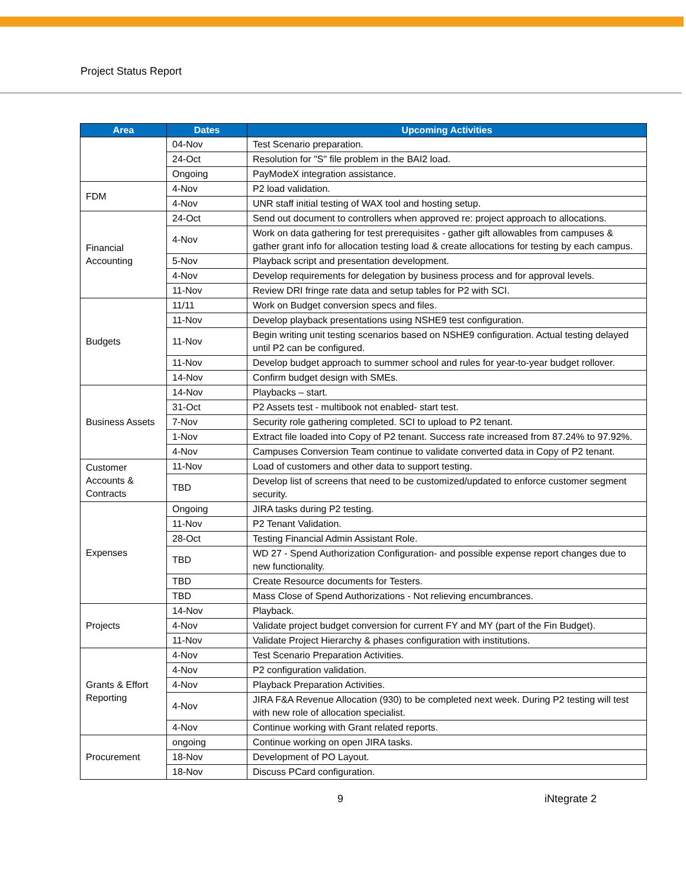Project Status Report
| Area | Dates | Upcoming Activities |
| --- | --- | --- |
| | 04-Nov | Test Scenario preparation. |
| | 24-Oct | Resolution for "S" file problem in the BAI2 load. |
| | Ongoing | PayModeX integration assistance. |
| FDM | 4-Nov | P2 load validation. |
| | 4-Nov | UNR staff initial testing of WAX tool and hosting setup. |
| Financial Accounting | 24-Oct | Send out document to controllers when approved re: project approach to allocations. |
| | 4-Nov | Work on data gathering for test prerequisites - gather gift allowables from campuses & gather grant info for allocation testing load & create allocations for testing by each campus. |
| | 5-Nov | Playback script and presentation development. |
| | 4-Nov | Develop requirements for delegation by business process and for approval levels. |
| | 11-Nov | Review DRI fringe rate data and setup tables for P2 with SCI. |
| Budgets | 11/11 | Work on Budget conversion specs and files. |
| | 11-Nov | Develop playback presentations using NSHE9 test configuration. |
| | 11-Nov | Begin writing unit testing scenarios based on NSHE9 configuration. Actual testing delayed until P2 can be configured. |
| | 11-Nov | Develop budget approach to summer school and rules for year-to-year budget rollover. |
| | 14-Nov | Confirm budget design with SMEs. |
| Business Assets | 14-Nov | Playbacks – start. |
| | 31-Oct | P2 Assets test - multibook not enabled- start test. |
| | 7-Nov | Security role gathering completed. SCI to upload to P2 tenant. |
| | 1-Nov | Extract file loaded into Copy of P2 tenant. Success rate increased from 87.24% to 97.92%. |
| | 4-Nov | Campuses Conversion Team continue to validate converted data in Copy of P2 tenant. |
| Customer Accounts & Contracts | 11-Nov | Load of customers and other data to support testing. |
| | TBD | Develop list of screens that need to be customized/updated to enforce customer segment security. |
| Expenses | Ongoing | JIRA tasks during P2 testing. |
| | 11-Nov | P2 Tenant Validation. |
| | 28-Oct | Testing Financial Admin Assistant Role. |
| | TBD | WD 27 - Spend Authorization Configuration- and possible expense report changes due to new functionality. |
| | TBD | Create Resource documents for Testers. |
| | TBD | Mass Close of Spend Authorizations - Not relieving encumbrances. |
| Projects | 14-Nov | Playback. |
| | 4-Nov | Validate project budget conversion for current FY and MY (part of the Fin Budget). |
| | 11-Nov | Validate Project Hierarchy & phases configuration with institutions. |
| Grants & Effort Reporting | 4-Nov | Test Scenario Preparation Activities. |
| | 4-Nov | P2 configuration validation. |
| | 4-Nov | Playback Preparation Activities. |
| | 4-Nov | JIRA F&A Revenue Allocation (930) to be completed next week. During P2 testing will test with new role of allocation specialist. |
| | 4-Nov | Continue working with Grant related reports. |
| Procurement | ongoing | Continue working on open JIRA tasks. |
| | 18-Nov | Development of PO Layout. |
| | 18-Nov | Discuss PCard configuration. |
9 iNtegrate 2